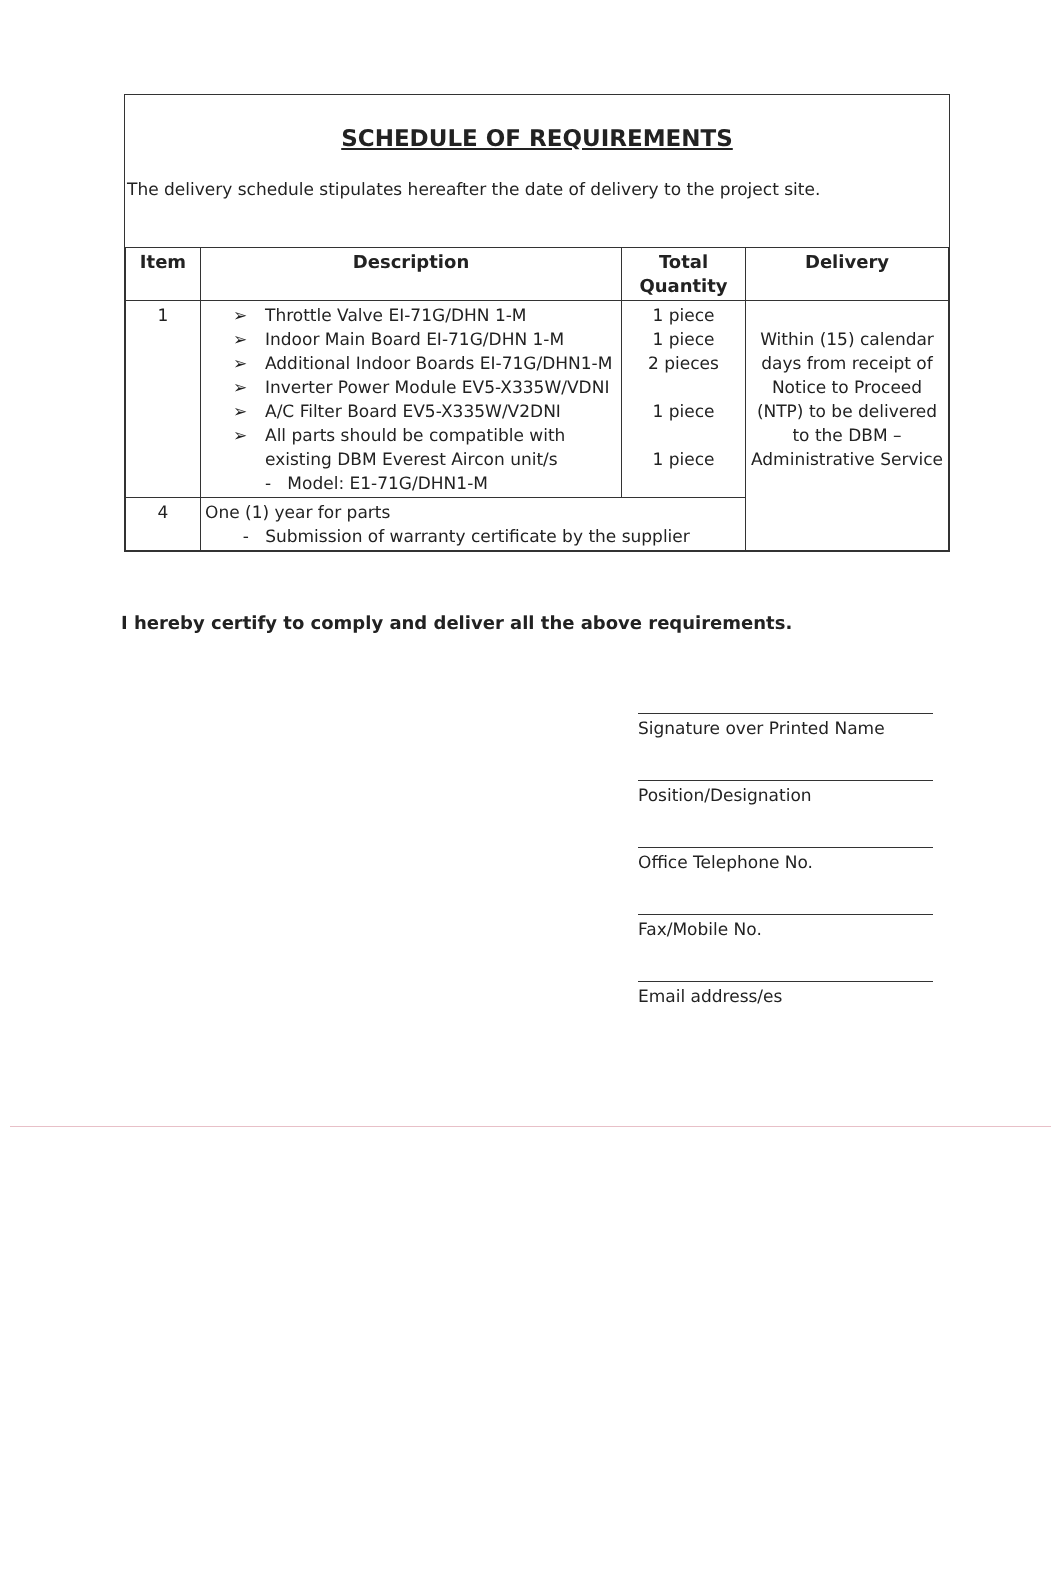SCHEDULE OF REQUIREMENTS
The delivery schedule stipulates hereafter the date of delivery to the project site.
| Item | Description | Total Quantity | Delivery |
| --- | --- | --- | --- |
| 1 | ➢ Throttle Valve EI-71G/DHN 1-M ➢ Indoor Main Board EI-71G/DHN 1-M ➢ Additional Indoor Boards EI-71G/DHN1-M ➢ Inverter Power Module EV5-X335W/VDNI ➢ A/C Filter Board EV5-X335W/V2DNI ➢ All parts should be compatible with existing DBM Everest Aircon unit/s - Model: E1-71G/DHN1-M | 1 piece 1 piece 2 pieces 1 piece 1 piece | Within (15) calendar days from receipt of Notice to Proceed (NTP) to be delivered to the DBM – Administrative Service |
| 4 | One (1) year for parts - Submission of warranty certificate by the supplier | | |
I hereby certify to comply and deliver all the above requirements.
Signature over Printed Name
Position/Designation
Office Telephone No.
Fax/Mobile No.
Email address/es